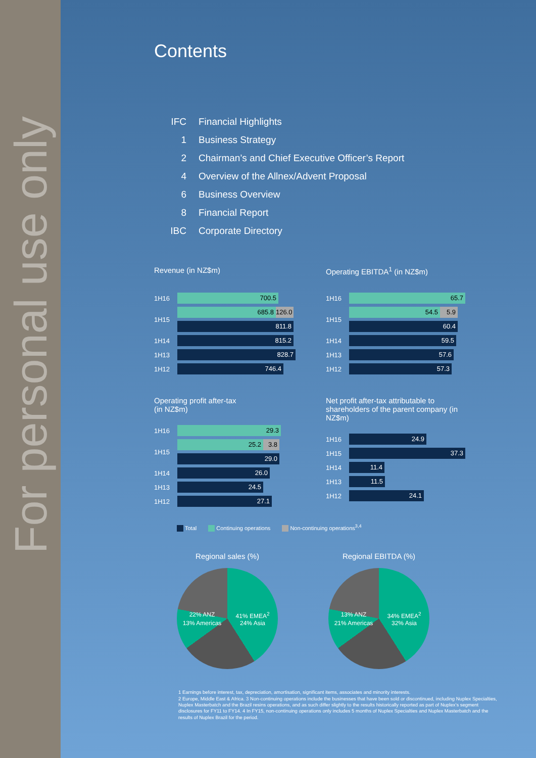For personal use only
Contents
| IFC | Financial Highlights |
| 1 | Business Strategy |
| 2 | Chairman’s and Chief Executive Officer’s Report |
| 4 | Overview of the Allnex/Advent Proposal |
| 6 | Business Overview |
| 8 | Financial Report |
| IBC | Corporate Directory |
Revenue (in NZ$m)
| 1H16 | 700.5 |
| 1H15 | 685.8 126.0 |
| | 811.8 |
| 1H14 | 815.2 |
| 1H13 | 828.7 |
| 1H12 | 746.4 |
Operating EBITDA<sup>1</sup> (in NZ$m)
| 1H16 | 65.7 |
| 1H15 | 54.5 5.9 |
| | 60.4 |
| 1H14 | 59.5 |
| 1H13 | 57.6 |
| 1H12 | 57.3 |
Operating profit after-tax
(in NZ$m)
| 1H16 | 29.3 |
| 1H15 | 25.2 3.8 |
| | 29.0 |
| 1H14 | 26.0 |
| 1H13 | 24.5 |
| 1H12 | 27.1 |
Net profit after-tax attributable to shareholders of the parent company (in NZ$m)
| 1H16 | 24.9 |
| 1H15 | 37.3 |
| 1H14 | 11.4 |
| 1H13 | 11.5 |
| 1H12 | 24.1 |
Total Continuing operations Non-continuing operations<sup>3,4</sup>
Regional sales (%)
22% ANZ
41% EMEA<sup>2</sup>
13% Americas
24% Asia
Regional EBITDA (%)
13% ANZ
34% EMEA<sup>2</sup>
21% Americas
32% Asia
1 Earnings before interest, tax, depreciation, amortisation, significant items, associates and minority interests.
2 Europe, Middle East & Africa. 3 Non-continuing operations include the businesses that have been sold or discontinued, including Nuplex Specialties, Nuplex Masterbatch and the Brazil resins operations, and as such differ slightly to the results historically reported as part of Nuplex’s segment disclosures for FY11 to FY14. 4 In FY15, non-continuing operations only includes 5 months of Nuplex Specialties and Nuplex Masterbatch and the results of Nuplex Brazil for the period.